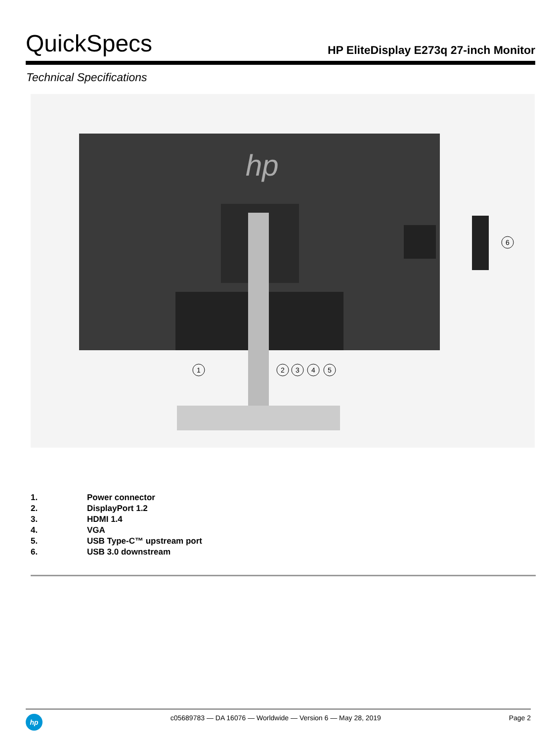QuickSpecs
HP EliteDisplay E273q 27-inch Monitor
Technical Specifications
hp
1
2
3
4
5
6
1. Power connector
2. DisplayPort 1.2
3. HDMI 1.4
4. VGA
5. USB Type-C™ upstream port
6. USB 3.0 downstream
hp
c05689783 — DA 16076 — Worldwide — Version 6 — May 28, 2019
Page 2